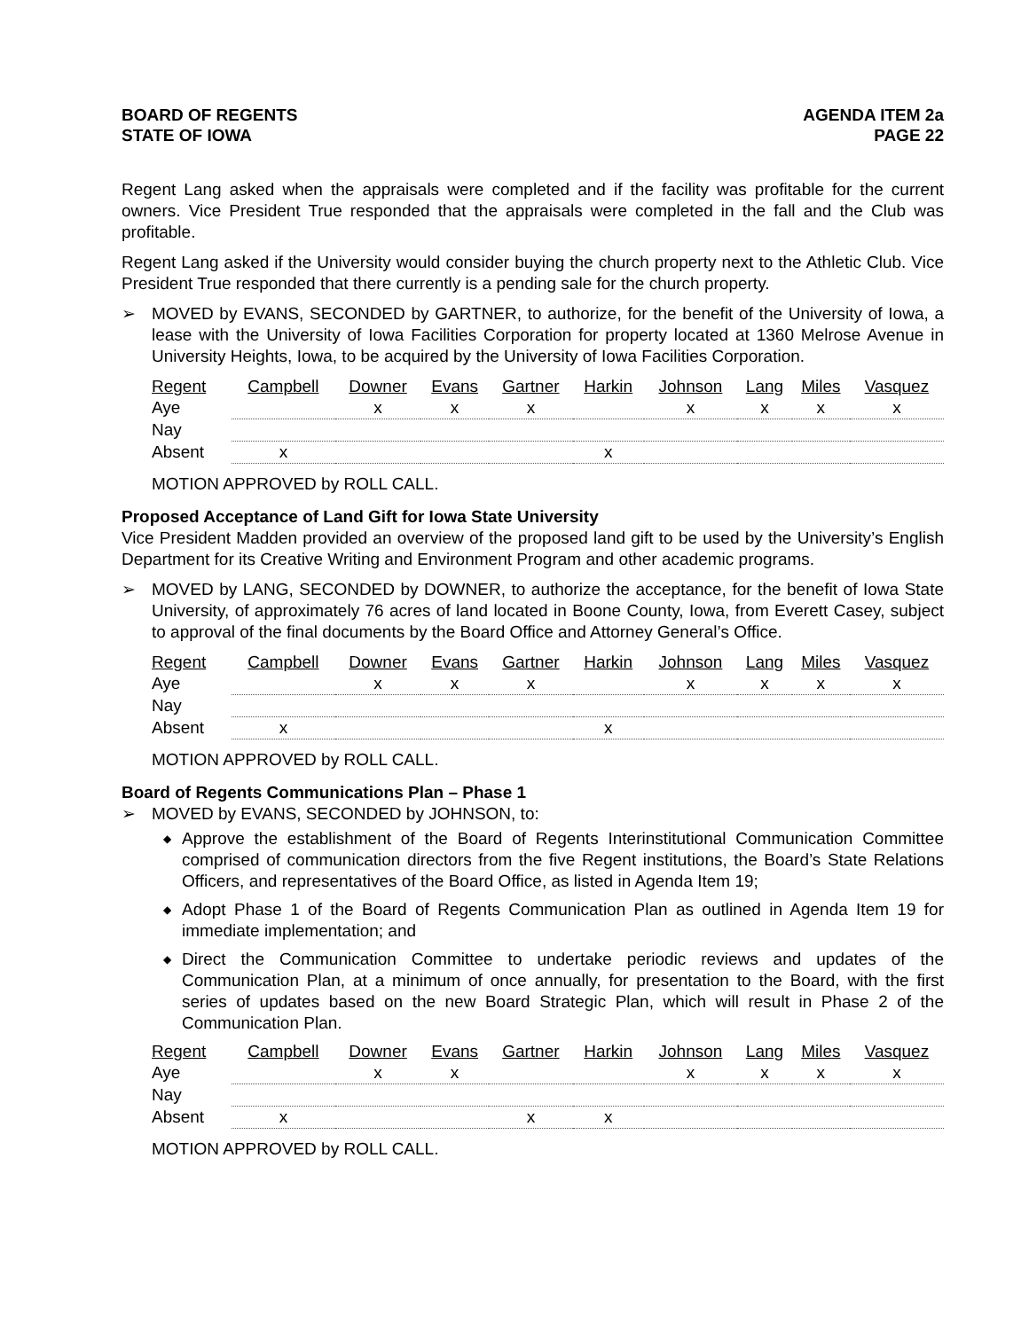BOARD OF REGENTS
STATE OF IOWA
AGENDA ITEM 2a
PAGE 22
Regent Lang asked when the appraisals were completed and if the facility was profitable for the current owners. Vice President True responded that the appraisals were completed in the fall and the Club was profitable.
Regent Lang asked if the University would consider buying the church property next to the Athletic Club. Vice President True responded that there currently is a pending sale for the church property.
➢ MOVED by EVANS, SECONDED by GARTNER, to authorize, for the benefit of the University of Iowa, a lease with the University of Iowa Facilities Corporation for property located at 1360 Melrose Avenue in University Heights, Iowa, to be acquired by the University of Iowa Facilities Corporation.
| Regent | Campbell | Downer | Evans | Gartner | Harkin | Johnson | Lang | Miles | Vasquez |
| --- | --- | --- | --- | --- | --- | --- | --- | --- | --- |
| Aye | | x | x | x | | x | x | x | x |
| Nay | | | | | | | | | |
| Absent | x | | | | x | | | | |
MOTION APPROVED by ROLL CALL.
Proposed Acceptance of Land Gift for Iowa State University
Vice President Madden provided an overview of the proposed land gift to be used by the University’s English Department for its Creative Writing and Environment Program and other academic programs.
➢ MOVED by LANG, SECONDED by DOWNER, to authorize the acceptance, for the benefit of Iowa State University, of approximately 76 acres of land located in Boone County, Iowa, from Everett Casey, subject to approval of the final documents by the Board Office and Attorney General’s Office.
| Regent | Campbell | Downer | Evans | Gartner | Harkin | Johnson | Lang | Miles | Vasquez |
| --- | --- | --- | --- | --- | --- | --- | --- | --- | --- |
| Aye | | x | x | x | | x | x | x | x |
| Nay | | | | | | | | | |
| Absent | x | | | | x | | | | |
MOTION APPROVED by ROLL CALL.
Board of Regents Communications Plan – Phase 1
➢ MOVED by EVANS, SECONDED by JOHNSON, to:
◆ Approve the establishment of the Board of Regents Interinstitutional Communication Committee comprised of communication directors from the five Regent institutions, the Board’s State Relations Officers, and representatives of the Board Office, as listed in Agenda Item 19;
◆ Adopt Phase 1 of the Board of Regents Communication Plan as outlined in Agenda Item 19 for immediate implementation; and
◆ Direct the Communication Committee to undertake periodic reviews and updates of the Communication Plan, at a minimum of once annually, for presentation to the Board, with the first series of updates based on the new Board Strategic Plan, which will result in Phase 2 of the Communication Plan.
| Regent | Campbell | Downer | Evans | Gartner | Harkin | Johnson | Lang | Miles | Vasquez |
| --- | --- | --- | --- | --- | --- | --- | --- | --- | --- |
| Aye | | x | x | | | x | x | x | x |
| Nay | | | | | | | | | |
| Absent | x | | | x | x | | | | |
MOTION APPROVED by ROLL CALL.